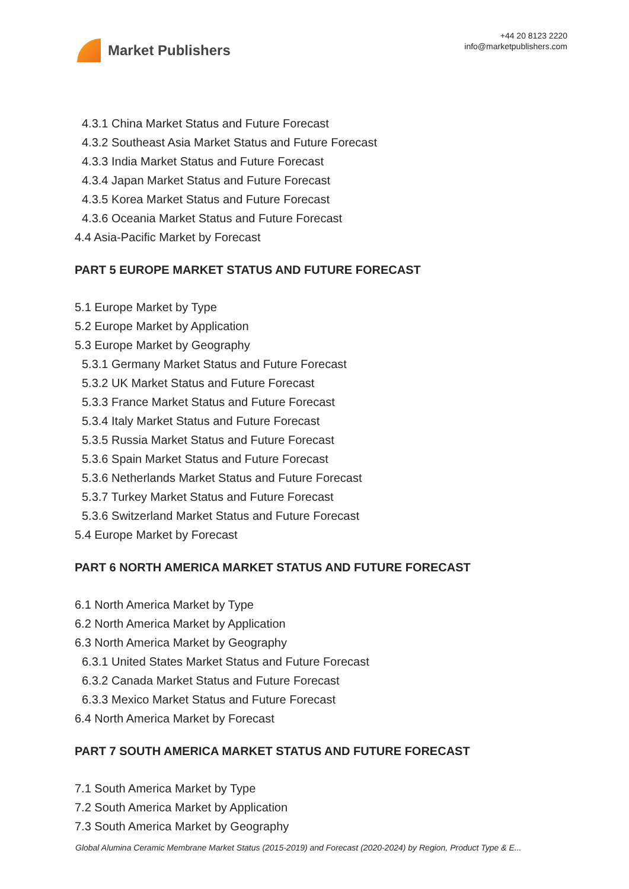Market Publishers
+44 20 8123 2220
info@marketpublishers.com
4.3.1 China Market Status and Future Forecast
4.3.2 Southeast Asia Market Status and Future Forecast
4.3.3 India Market Status and Future Forecast
4.3.4 Japan Market Status and Future Forecast
4.3.5 Korea Market Status and Future Forecast
4.3.6 Oceania Market Status and Future Forecast
4.4 Asia-Pacific Market by Forecast
PART 5 EUROPE MARKET STATUS AND FUTURE FORECAST
5.1 Europe Market by Type
5.2 Europe Market by Application
5.3 Europe Market by Geography
5.3.1 Germany Market Status and Future Forecast
5.3.2 UK Market Status and Future Forecast
5.3.3 France Market Status and Future Forecast
5.3.4 Italy Market Status and Future Forecast
5.3.5 Russia Market Status and Future Forecast
5.3.6 Spain Market Status and Future Forecast
5.3.6 Netherlands Market Status and Future Forecast
5.3.7 Turkey Market Status and Future Forecast
5.3.6 Switzerland Market Status and Future Forecast
5.4 Europe Market by Forecast
PART 6 NORTH AMERICA MARKET STATUS AND FUTURE FORECAST
6.1 North America Market by Type
6.2 North America Market by Application
6.3 North America Market by Geography
6.3.1 United States Market Status and Future Forecast
6.3.2 Canada Market Status and Future Forecast
6.3.3 Mexico Market Status and Future Forecast
6.4 North America Market by Forecast
PART 7 SOUTH AMERICA MARKET STATUS AND FUTURE FORECAST
7.1 South America Market by Type
7.2 South America Market by Application
7.3 South America Market by Geography
Global Alumina Ceramic Membrane Market Status (2015-2019) and Forecast (2020-2024) by Region, Product Type & E...